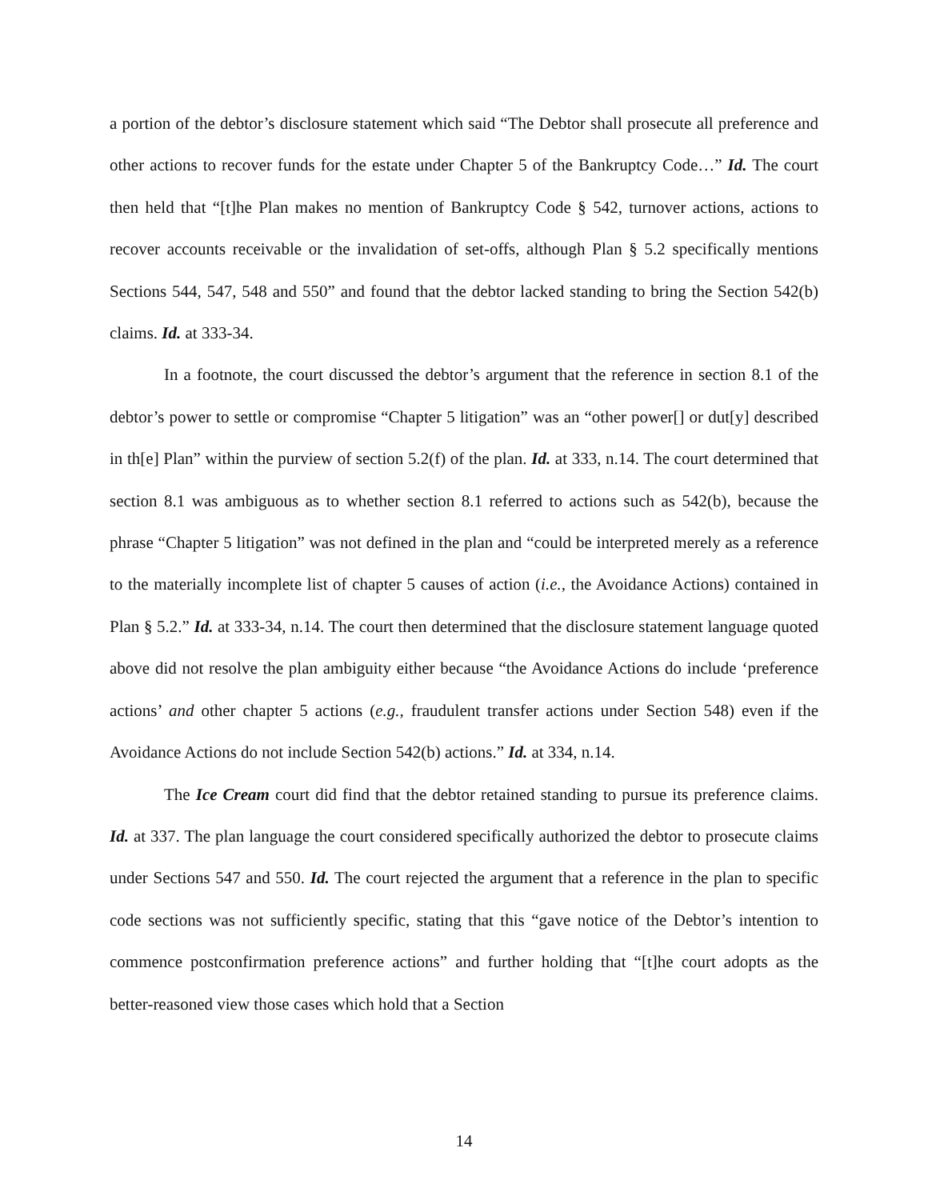a portion of the debtor’s disclosure statement which said “The Debtor shall prosecute all preference and other actions to recover funds for the estate under Chapter 5 of the Bankruptcy Code…” Id. The court then held that “[t]he Plan makes no mention of Bankruptcy Code § 542, turnover actions, actions to recover accounts receivable or the invalidation of set-offs, although Plan § 5.2 specifically mentions Sections 544, 547, 548 and 550” and found that the debtor lacked standing to bring the Section 542(b) claims. Id. at 333-34.
In a footnote, the court discussed the debtor’s argument that the reference in section 8.1 of the debtor’s power to settle or compromise “Chapter 5 litigation” was an “other power[] or dut[y] described in th[e] Plan” within the purview of section 5.2(f) of the plan. Id. at 333, n.14. The court determined that section 8.1 was ambiguous as to whether section 8.1 referred to actions such as 542(b), because the phrase “Chapter 5 litigation” was not defined in the plan and “could be interpreted merely as a reference to the materially incomplete list of chapter 5 causes of action (i.e., the Avoidance Actions) contained in Plan § 5.2.” Id. at 333-34, n.14. The court then determined that the disclosure statement language quoted above did not resolve the plan ambiguity either because “the Avoidance Actions do include ‘preference actions’ and other chapter 5 actions (e.g., fraudulent transfer actions under Section 548) even if the Avoidance Actions do not include Section 542(b) actions.” Id. at 334, n.14.
The Ice Cream court did find that the debtor retained standing to pursue its preference claims. Id. at 337. The plan language the court considered specifically authorized the debtor to prosecute claims under Sections 547 and 550. Id. The court rejected the argument that a reference in the plan to specific code sections was not sufficiently specific, stating that this “gave notice of the Debtor’s intention to commence postconfirmation preference actions” and further holding that “[t]he court adopts as the better-reasoned view those cases which hold that a Section
14